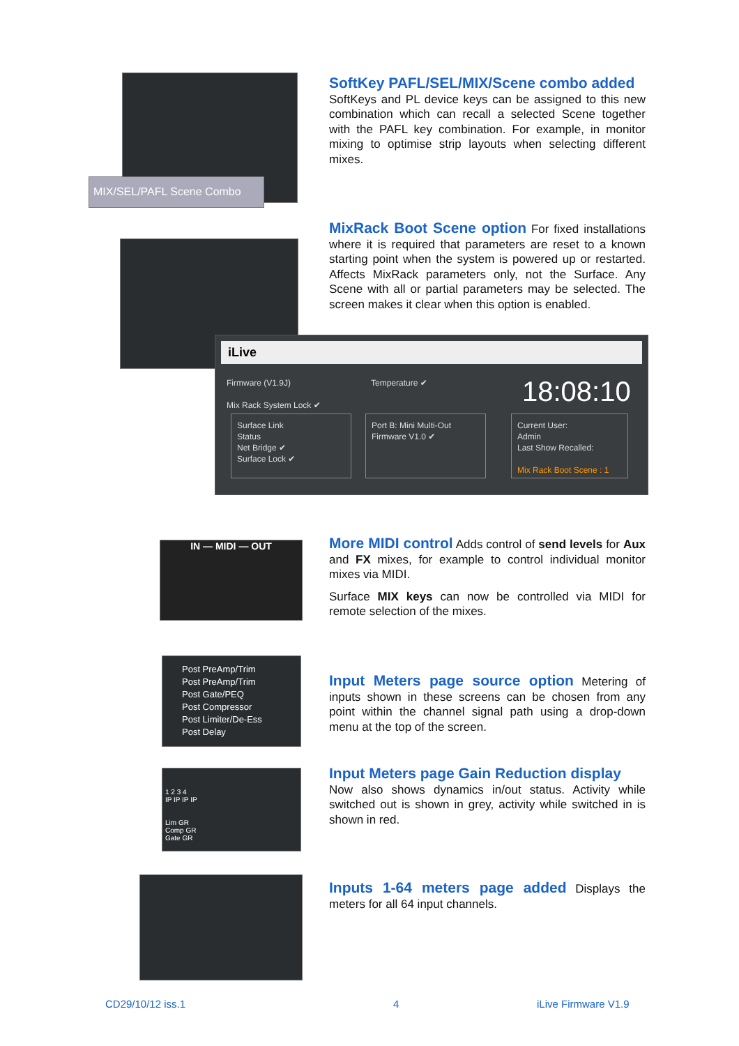MIX/SEL/PAFL Scene Combo
SoftKey PAFL/SEL/MIX/Scene combo added
SoftKeys and PL device keys can be assigned to this new combination which can recall a selected Scene together with the PAFL key combination. For example, in monitor mixing to optimise strip layouts when selecting different mixes.
MixRack Boot Scene option
For fixed installations where it is required that parameters are reset to a known starting point when the system is powered up or restarted. Affects MixRack parameters only, not the Surface. Any Scene with all or partial parameters may be selected. The screen makes it clear when this option is enabled.
iLive
Firmware (V1.9J)
Mix Rack System Lock ✔
Temperature ✔
Surface Link
Status
Net Bridge ✔
Surface Lock ✔
Port B: Mini Multi-Out
Firmware V1.0 ✔
18:08:10
Current User:
Admin
Last Show Recalled:
Mix Rack Boot Scene : 1
IN — MIDI — OUT
More MIDI control
Adds control of send levels for Aux and FX mixes, for example to control individual monitor mixes via MIDI.
Surface MIX keys can now be controlled via MIDI for remote selection of the mixes.
Post PreAmp/Trim
Post PreAmp/Trim
Post Gate/PEQ
Post Compressor
Post Limiter/De-Ess
Post Delay
Input Meters page source option
Metering of inputs shown in these screens can be chosen from any point within the channel signal path using a drop-down menu at the top of the screen.
1 2 3 4
IP IP IP IP
Lim GR
Comp GR
Gate GR
Input Meters page Gain Reduction display
Now also shows dynamics in/out status. Activity while switched out is shown in grey, activity while switched in is shown in red.
Inputs 1-64 meters page added
Displays the meters for all 64 input channels.
CD29/10/12 iss.1 4 iLive Firmware V1.9